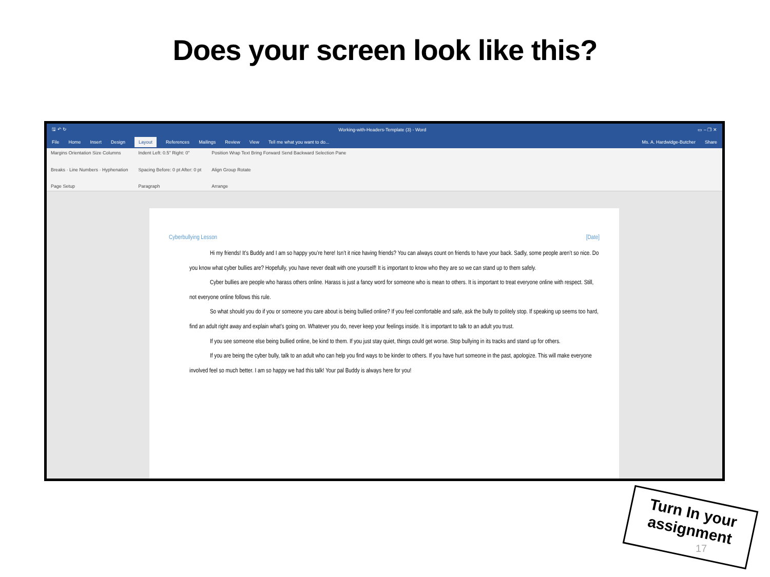Does your screen look like this?
🖫 ↶ ↻ Working-with-Headers-Template (3) - Word ▭ – ❐ ✕
File Home Insert Design Layout References Mailings Review View Tell me what you want to do... Ms. A. Hardwidge-Butcher Share
Margins Orientation Size Columns
Breaks · Line Numbers · Hyphenation
Page Setup
Indent Left: 0.5" Right: 0"
Spacing Before: 0 pt After: 0 pt
Paragraph
Position Wrap Text Bring Forward Send Backward Selection Pane
Align Group Rotate
Arrange
Cyberbullying Lesson [Date]
Hi my friends! It’s Buddy and I am so happy you’re here! Isn’t it nice having friends? You can always count on friends to have your back. Sadly, some people aren’t so nice. Do you know what cyber bullies are? Hopefully, you have never dealt with one yourself! It is important to know who they are so we can stand up to them safely.
Cyber bullies are people who harass others online. Harass is just a fancy word for someone who is mean to others. It is important to treat everyone online with respect. Still, not everyone online follows this rule.
So what should you do if you or someone you care about is being bullied online? If you feel comfortable and safe, ask the bully to politely stop. If speaking up seems too hard, find an adult right away and explain what’s going on. Whatever you do, never keep your feelings inside. It is important to talk to an adult you trust.
If you see someone else being bullied online, be kind to them. If you just stay quiet, things could get worse. Stop bullying in its tracks and stand up for others.
If you are being the cyber bully, talk to an adult who can help you find ways to be kinder to others. If you have hurt someone in the past, apologize. This will make everyone involved feel so much better. I am so happy we had this talk! Your pal Buddy is always here for you!
Turn In your assignment
17